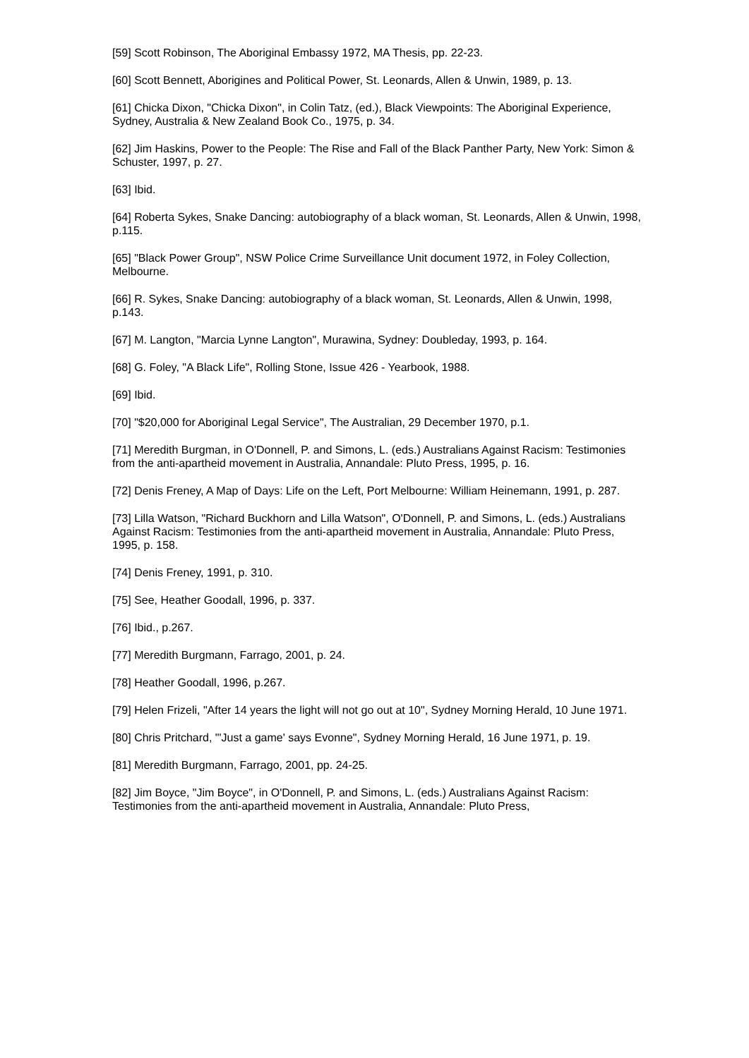[59] Scott Robinson, The Aboriginal Embassy 1972, MA Thesis, pp. 22-23.
[60] Scott Bennett, Aborigines and Political Power, St. Leonards, Allen & Unwin, 1989, p. 13.
[61] Chicka Dixon, "Chicka Dixon", in Colin Tatz, (ed.), Black Viewpoints: The Aboriginal Experience, Sydney, Australia & New Zealand Book Co., 1975, p. 34.
[62] Jim Haskins, Power to the People: The Rise and Fall of the Black Panther Party, New York: Simon & Schuster, 1997, p. 27.
[63] Ibid.
[64] Roberta Sykes, Snake Dancing: autobiography of a black woman, St. Leonards, Allen & Unwin, 1998, p.115.
[65] "Black Power Group", NSW Police Crime Surveillance Unit document 1972, in Foley Collection, Melbourne.
[66] R. Sykes, Snake Dancing: autobiography of a black woman, St. Leonards, Allen & Unwin, 1998, p.143.
[67] M. Langton, "Marcia Lynne Langton", Murawina, Sydney: Doubleday, 1993, p. 164.
[68] G. Foley, "A Black Life", Rolling Stone, Issue 426 - Yearbook, 1988.
[69] Ibid.
[70] "$20,000 for Aboriginal Legal Service", The Australian, 29 December 1970, p.1.
[71] Meredith Burgman, in O'Donnell, P. and Simons, L. (eds.) Australians Against Racism: Testimonies from the anti-apartheid movement in Australia, Annandale: Pluto Press, 1995, p. 16.
[72] Denis Freney, A Map of Days: Life on the Left, Port Melbourne: William Heinemann, 1991, p. 287.
[73] Lilla Watson, "Richard Buckhorn and Lilla Watson", O'Donnell, P. and Simons, L. (eds.) Australians Against Racism: Testimonies from the anti-apartheid movement in Australia, Annandale: Pluto Press, 1995, p. 158.
[74] Denis Freney, 1991, p. 310.
[75] See, Heather Goodall, 1996, p. 337.
[76] Ibid., p.267.
[77] Meredith Burgmann, Farrago, 2001, p. 24.
[78] Heather Goodall, 1996, p.267.
[79] Helen Frizeli, "After 14 years the light will not go out at 10", Sydney Morning Herald, 10 June 1971.
[80] Chris Pritchard, "'Just a game' says Evonne", Sydney Morning Herald, 16 June 1971, p. 19.
[81] Meredith Burgmann, Farrago, 2001, pp. 24-25.
[82] Jim Boyce, "Jim Boyce", in O'Donnell, P. and Simons, L. (eds.) Australians Against Racism: Testimonies from the anti-apartheid movement in Australia, Annandale: Pluto Press,